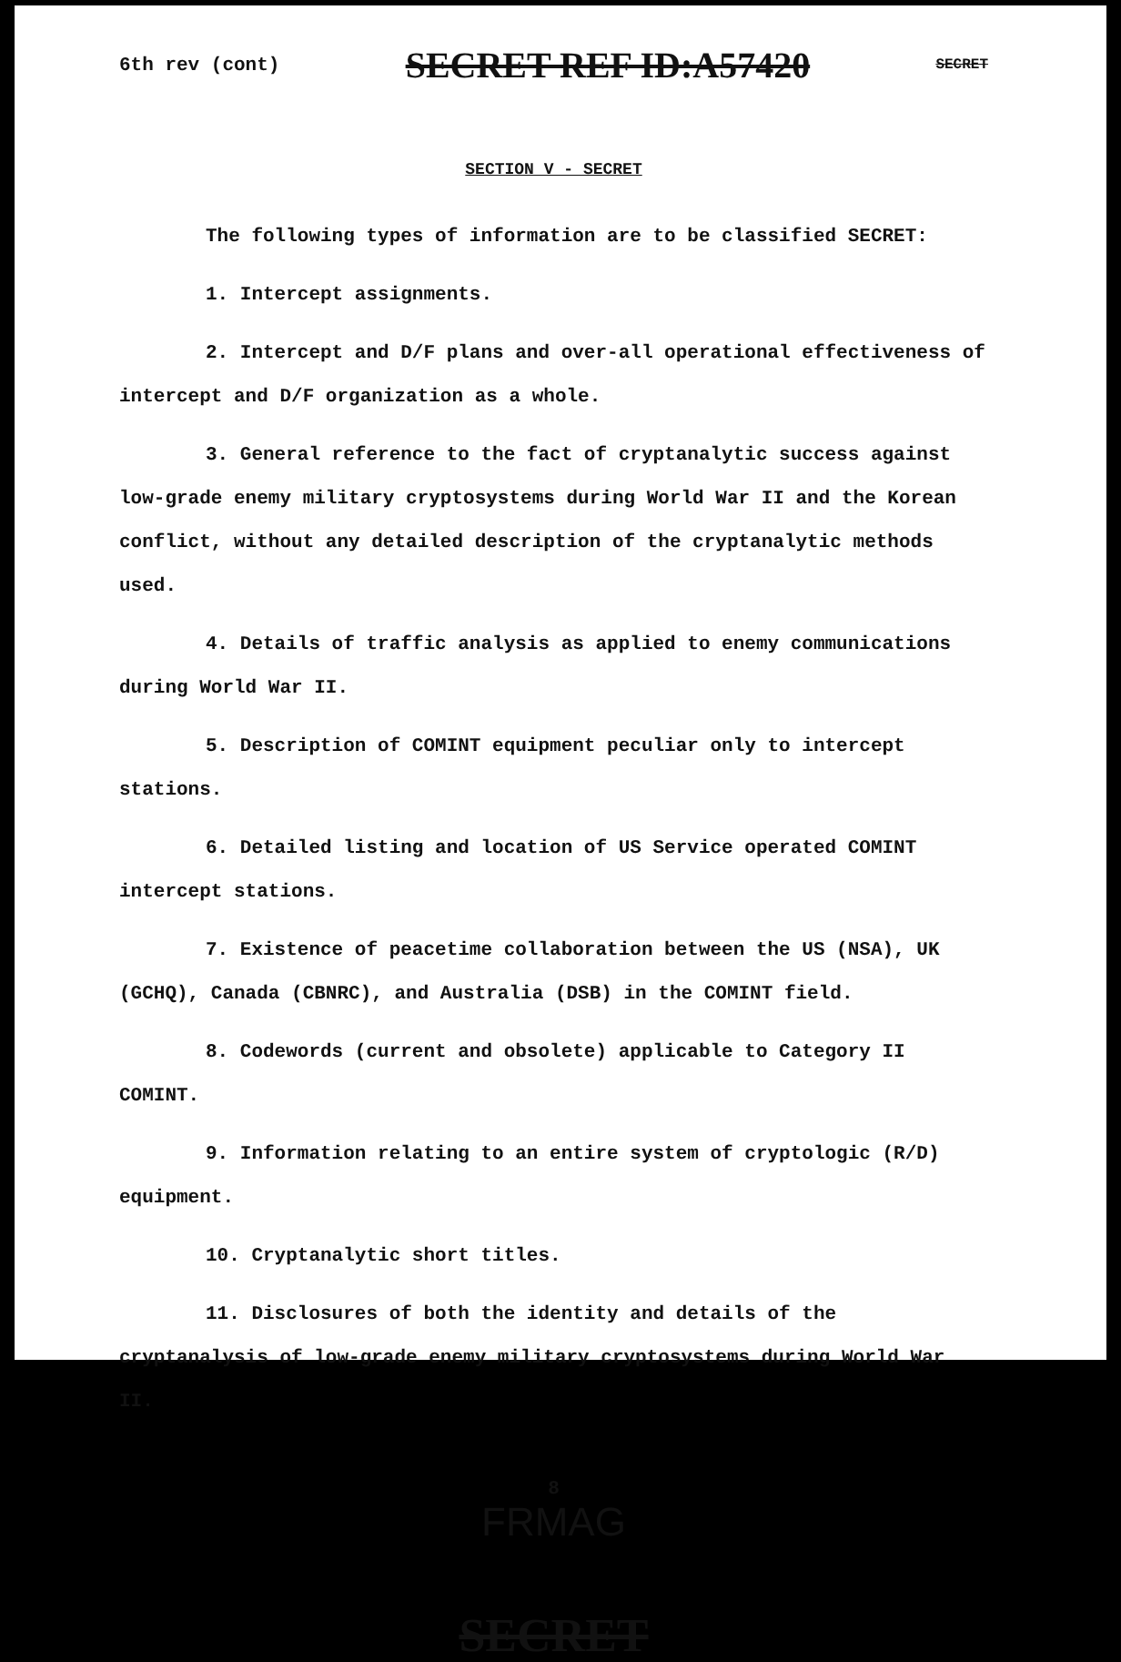6th rev (cont) SECRET REF ID:A57420 SECRET
SECTION V - SECRET
The following types of information are to be classified SECRET:
1. Intercept assignments.
2. Intercept and D/F plans and over-all operational effectiveness of intercept and D/F organization as a whole.
3. General reference to the fact of cryptanalytic success against low-grade enemy military cryptosystems during World War II and the Korean conflict, without any detailed description of the cryptanalytic methods used.
4. Details of traffic analysis as applied to enemy communications during World War II.
5. Description of COMINT equipment peculiar only to intercept stations.
6. Detailed listing and location of US Service operated COMINT intercept stations.
7. Existence of peacetime collaboration between the US (NSA), UK (GCHQ), Canada (CBNRC), and Australia (DSB) in the COMINT field.
8. Codewords (current and obsolete) applicable to Category II COMINT.
9. Information relating to an entire system of cryptologic (R/D) equipment.
10. Cryptanalytic short titles.
11. Disclosures of both the identity and details of the cryptanalysis of low-grade enemy military cryptosystems during World War II.
8
FRMAG
SECRET